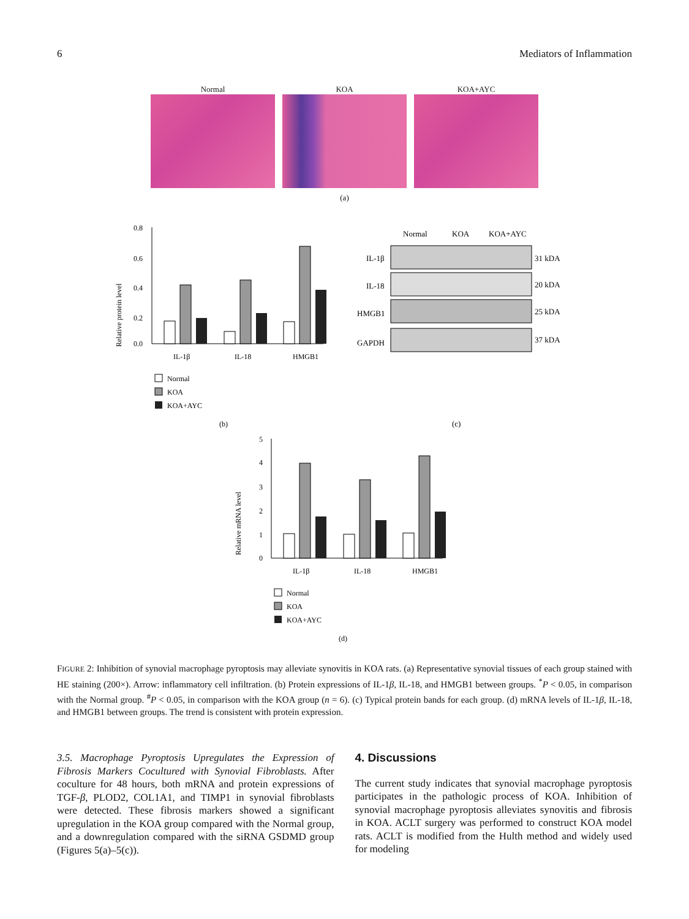6 Mediators of Inflammation
Normal KOA KOA+AYC
(a)
Relative protein level
0.8
0.6
0.4
0.2
0.0
IL-1β
IL-18
HMGB1
Normal
KOA
KOA+AYC
(b)
Normal
KOA
KOA+AYC
IL-1β
IL-18
HMGB1
GAPDH
31 kDA
20 kDA
25 kDA
37 kDA
(c)
Relative mRNA level
5
4
3
2
1
0
IL-1β
IL-18
HMGB1
Normal
KOA
KOA+AYC
(d)
FIGURE 2: Inhibition of synovial macrophage pyroptosis may alleviate synovitis in KOA rats. (a) Representative synovial tissues of each group stained with HE staining (200×). Arrow: inflammatory cell infiltration. (b) Protein expressions of IL-1β, IL-18, and HMGB1 between groups. <sup>*</sup>P < 0.05, in comparison with the Normal group. <sup>#</sup>P < 0.05, in comparison with the KOA group (n = 6). (c) Typical protein bands for each group. (d) mRNA levels of IL-1β, IL-18, and HMGB1 between groups. The trend is consistent with protein expression.
3.5. Macrophage Pyroptosis Upregulates the Expression of Fibrosis Markers Cocultured with Synovial Fibroblasts. After coculture for 48 hours, both mRNA and protein expressions of TGF-β, PLOD2, COL1A1, and TIMP1 in synovial fibroblasts were detected. These fibrosis markers showed a significant upregulation in the KOA group compared with the Normal group, and a downregulation compared with the siRNA GSDMD group (Figures 5(a)–5(c)).
4. Discussions
The current study indicates that synovial macrophage pyroptosis participates in the pathologic process of KOA. Inhibition of synovial macrophage pyroptosis alleviates synovitis and fibrosis in KOA. ACLT surgery was performed to construct KOA model rats. ACLT is modified from the Hulth method and widely used for modeling